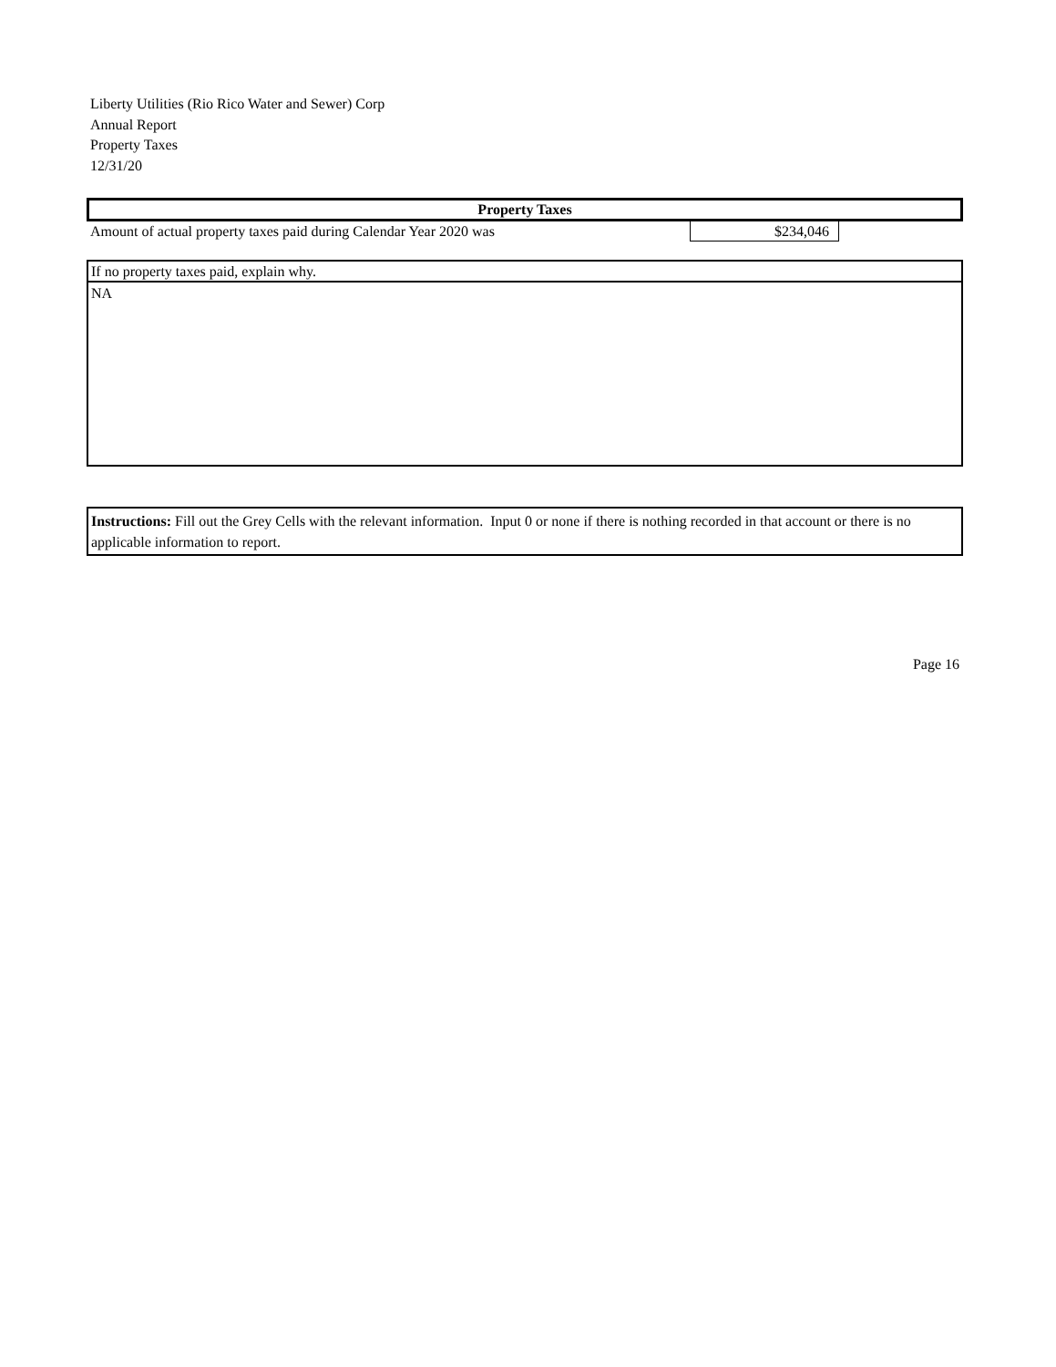Liberty Utilities (Rio Rico Water and Sewer) Corp
Annual Report
Property Taxes
12/31/20
Property Taxes
Amount of actual property taxes paid during Calendar Year 2020 was $234,046
If no property taxes paid, explain why.
NA
Instructions: Fill out the Grey Cells with the relevant information. Input 0 or none if there is nothing recorded in that account or there is no applicable information to report.
Page 16